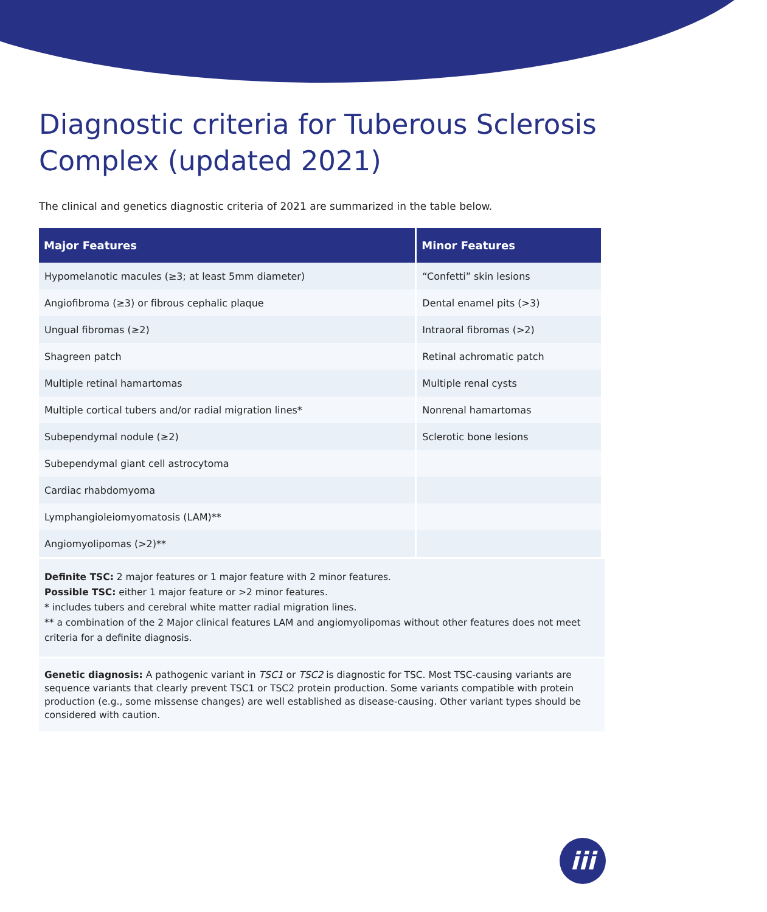Diagnostic criteria for Tuberous Sclerosis Complex (updated 2021)
The clinical and genetics diagnostic criteria of 2021 are summarized in the table below.
| Major Features | Minor Features |
| --- | --- |
| Hypomelanotic macules (≥3; at least 5mm diameter) | “Confetti” skin lesions |
| Angiofibroma (≥3) or fibrous cephalic plaque | Dental enamel pits (>3) |
| Ungual fibromas (≥2) | Intraoral fibromas (>2) |
| Shagreen patch | Retinal achromatic patch |
| Multiple retinal hamartomas | Multiple renal cysts |
| Multiple cortical tubers and/or radial migration lines* | Nonrenal hamartomas |
| Subependymal nodule (≥2) | Sclerotic bone lesions |
| Subependymal giant cell astrocytoma | |
| Cardiac rhabdomyoma | |
| Lymphangioleiomyomatosis (LAM)** | |
| Angiomyolipomas (>2)** | |
Definite TSC: 2 major features or 1 major feature with 2 minor features.
Possible TSC: either 1 major feature or >2 minor features.
* includes tubers and cerebral white matter radial migration lines.
** a combination of the 2 Major clinical features LAM and angiomyolipomas without other features does not meet criteria for a definite diagnosis.
Genetic diagnosis: A pathogenic variant in TSC1 or TSC2 is diagnostic for TSC. Most TSC-causing variants are sequence variants that clearly prevent TSC1 or TSC2 protein production. Some variants compatible with protein production (e.g., some missense changes) are well established as disease-causing. Other variant types should be considered with caution.
iii